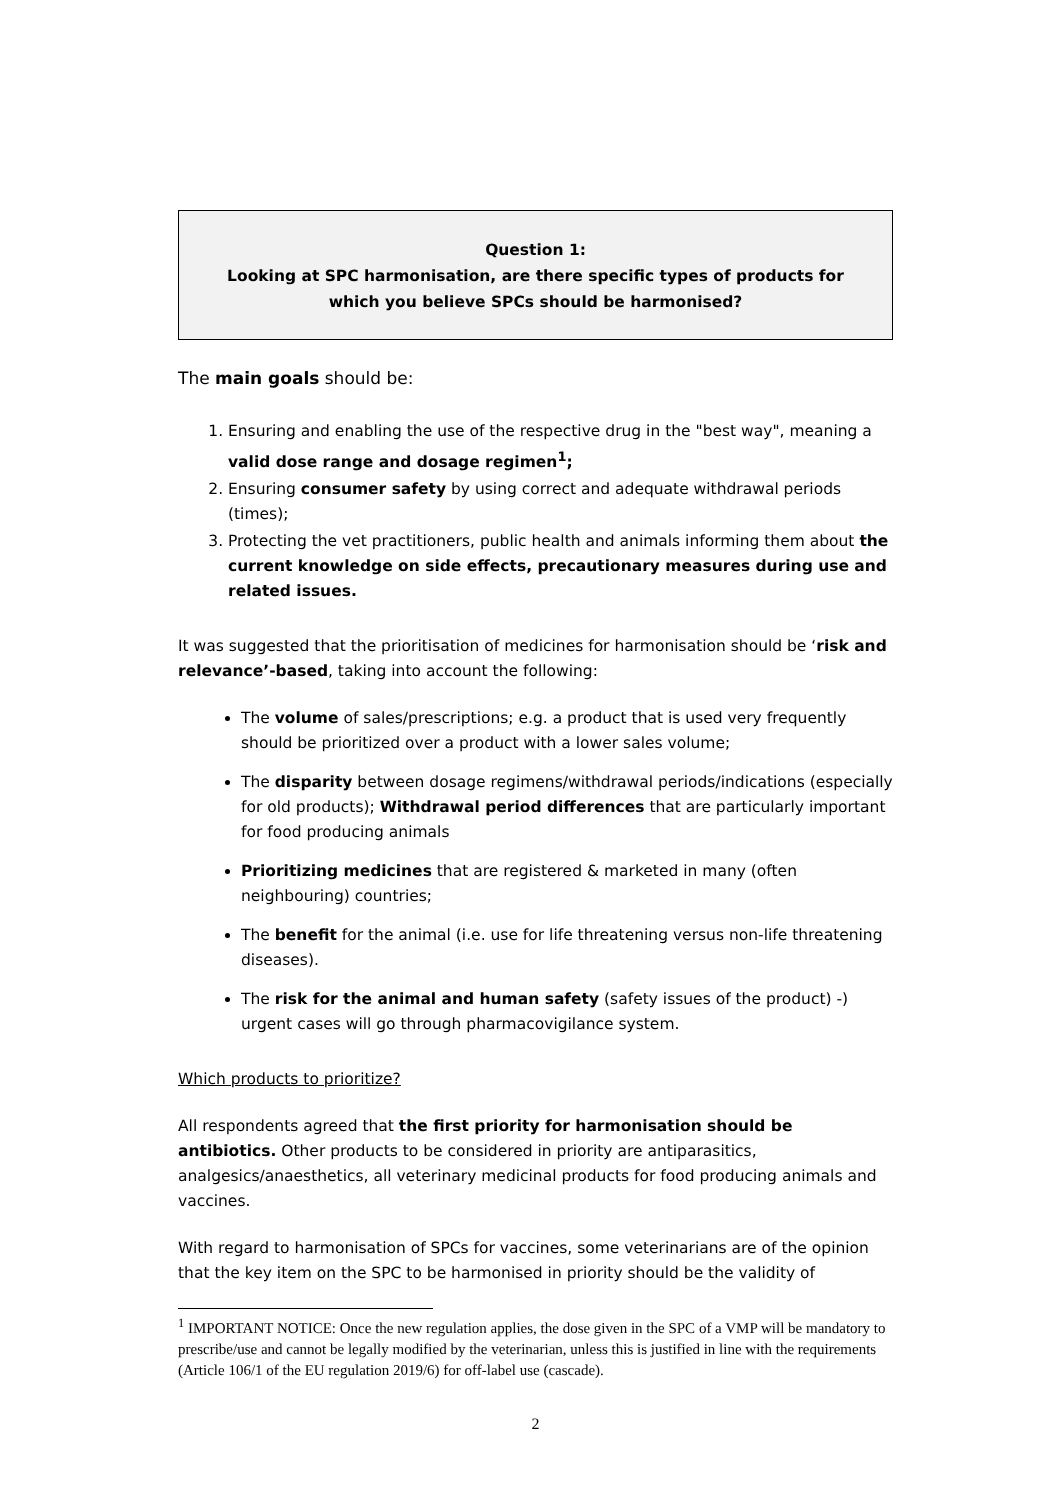Question 1:
Looking at SPC harmonisation, are there specific types of products for which you believe SPCs should be harmonised?
The main goals should be:
1. Ensuring and enabling the use of the respective drug in the "best way", meaning a valid dose range and dosage regimen<sup>1</sup>;
2. Ensuring consumer safety by using correct and adequate withdrawal periods (times);
3. Protecting the vet practitioners, public health and animals informing them about the current knowledge on side effects, precautionary measures during use and related issues.
It was suggested that the prioritisation of medicines for harmonisation should be ‘risk and relevance’-based, taking into account the following:
The volume of sales/prescriptions; e.g. a product that is used very frequently should be prioritized over a product with a lower sales volume;
The disparity between dosage regimens/withdrawal periods/indications (especially for old products); Withdrawal period differences that are particularly important for food producing animals
Prioritizing medicines that are registered & marketed in many (often neighbouring) countries;
The benefit for the animal (i.e. use for life threatening versus non-life threatening diseases).
The risk for the animal and human safety (safety issues of the product) -) urgent cases will go through pharmacovigilance system.
Which products to prioritize?
All respondents agreed that the first priority for harmonisation should be antibiotics. Other products to be considered in priority are antiparasitics, analgesics/anaesthetics, all veterinary medicinal products for food producing animals and vaccines.
With regard to harmonisation of SPCs for vaccines, some veterinarians are of the opinion that the key item on the SPC to be harmonised in priority should be the validity of
<sup>1</sup> IMPORTANT NOTICE: Once the new regulation applies, the dose given in the SPC of a VMP will be mandatory to prescribe/use and cannot be legally modified by the veterinarian, unless this is justified in line with the requirements (Article 106/1 of the EU regulation 2019/6) for off-label use (cascade).
2